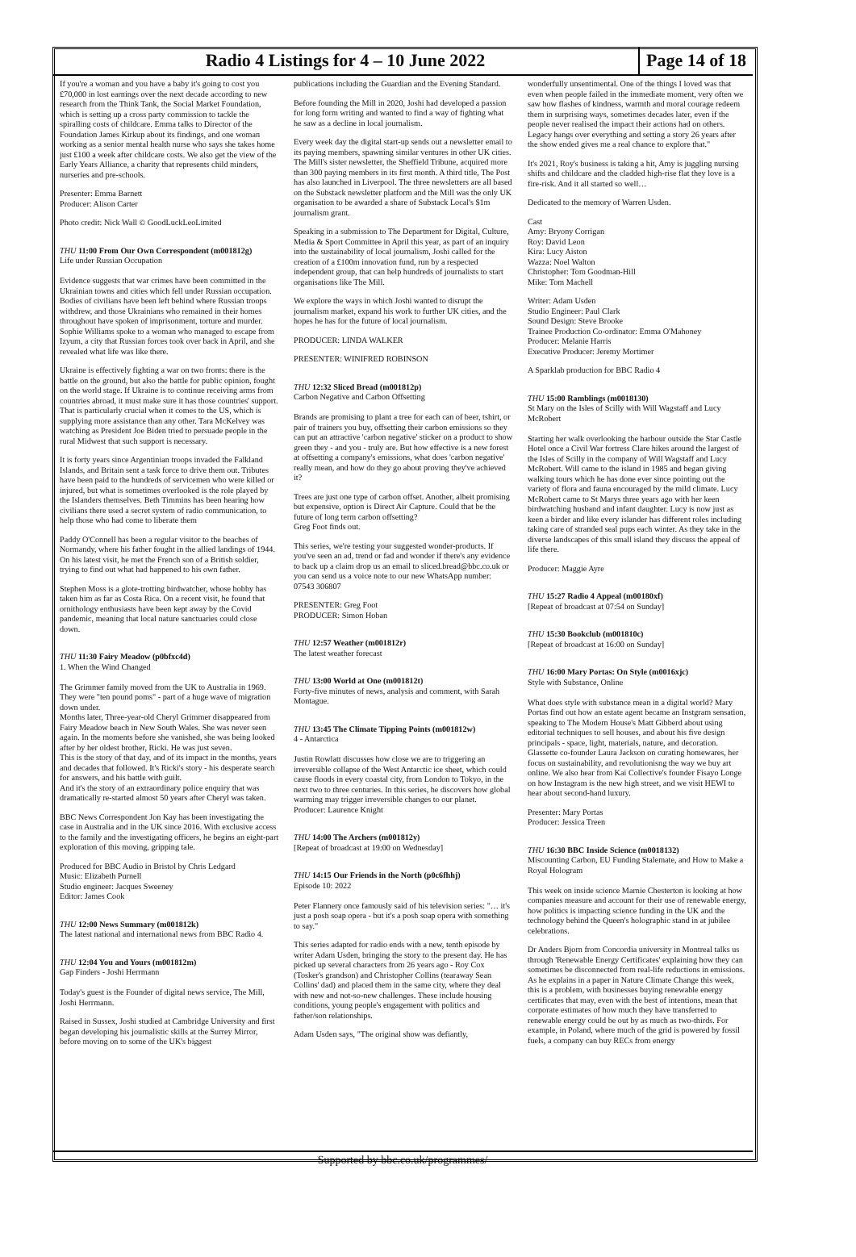Radio 4 Listings for 4 – 10 June 2022
Page 14 of 18
If you're a woman and you have a baby it's going to cost you £70,000 in lost earnings over the next decade according to new research from the Think Tank, the Social Market Foundation, which is setting up a cross party commission to tackle the spiralling costs of childcare. Emma talks to Director of the Foundation James Kirkup about its findings, and one woman working as a senior mental health nurse who says she takes home just £100 a week after childcare costs. We also get the view of the Early Years Alliance, a charity that represents child minders, nurseries and pre-schools.
Presenter: Emma Barnett
Producer: Alison Carter
Photo credit: Nick Wall © GoodLuckLeoLimited
THU 11:00 From Our Own Correspondent (m001812g)
Life under Russian Occupation
Evidence suggests that war crimes have been committed in the Ukrainian towns and cities which fell under Russian occupation. Bodies of civilians have been left behind where Russian troops withdrew, and those Ukrainians who remained in their homes throughout have spoken of imprisonment, torture and murder. Sophie Williams spoke to a woman who managed to escape from Izyum, a city that Russian forces took over back in April, and she revealed what life was like there.
Ukraine is effectively fighting a war on two fronts: there is the battle on the ground, but also the battle for public opinion, fought on the world stage. If Ukraine is to continue receiving arms from countries abroad, it must make sure it has those countries' support. That is particularly crucial when it comes to the US, which is supplying more assistance than any other. Tara McKelvey was watching as President Joe Biden tried to persuade people in the rural Midwest that such support is necessary.
It is forty years since Argentinian troops invaded the Falkland Islands, and Britain sent a task force to drive them out. Tributes have been paid to the hundreds of servicemen who were killed or injured, but what is sometimes overlooked is the role played by the Islanders themselves. Beth Timmins has been hearing how civilians there used a secret system of radio communication, to help those who had come to liberate them
Paddy O'Connell has been a regular visitor to the beaches of Normandy, where his father fought in the allied landings of 1944. On his latest visit, he met the French son of a British soldier, trying to find out what had happened to his own father.
Stephen Moss is a glote-trotting birdwatcher, whose hobby has taken him as far as Costa Rica. On a recent visit, he found that ornithology enthusiasts have been kept away by the Covid pandemic, meaning that local nature sanctuaries could close down.
THU 11:30 Fairy Meadow (p0bfxc4d)
1. When the Wind Changed
The Grimmer family moved from the UK to Australia in 1969. They were "ten pound poms" - part of a huge wave of migration down under.
Months later, Three-year-old Cheryl Grimmer disappeared from Fairy Meadow beach in New South Wales. She was never seen again. In the moments before she vanished, she was being looked after by her oldest brother, Ricki. He was just seven.
This is the story of that day, and of its impact in the months, years and decades that followed. It's Ricki's story - his desperate search for answers, and his battle with guilt.
And it's the story of an extraordinary police enquiry that was dramatically re-started almost 50 years after Cheryl was taken.
BBC News Correspondent Jon Kay has been investigating the case in Australia and in the UK since 2016. With exclusive access to the family and the investigating officers, he begins an eight-part exploration of this moving, gripping tale.
Produced for BBC Audio in Bristol by Chris Ledgard
Music: Elizabeth Purnell
Studio engineer: Jacques Sweeney
Editor: James Cook
THU 12:00 News Summary (m001812k)
The latest national and international news from BBC Radio 4.
THU 12:04 You and Yours (m001812m)
Gap Finders - Joshi Herrmann
Today's guest is the Founder of digital news service, The Mill, Joshi Herrmann.
Raised in Sussex, Joshi studied at Cambridge University and first began developing his journalistic skills at the Surrey Mirror, before moving on to some of the UK's biggest
publications including the Guardian and the Evening Standard.
Before founding the Mill in 2020, Joshi had developed a passion for long form writing and wanted to find a way of fighting what he saw as a decline in local journalism.
Every week day the digital start-up sends out a newsletter email to its paying members, spawning similar ventures in other UK cities. The Mill's sister newsletter, the Sheffield Tribune, acquired more than 300 paying members in its first month. A third title, The Post has also launched in Liverpool. The three newsletters are all based on the Substack newsletter platform and the Mill was the only UK organisation to be awarded a share of Substack Local's $1m journalism grant.
Speaking in a submission to The Department for Digital, Culture, Media & Sport Committee in April this year, as part of an inquiry into the sustainability of local journalism, Joshi called for the creation of a £100m innovation fund, run by a respected independent group, that can help hundreds of journalists to start organisations like The Mill.
We explore the ways in which Joshi wanted to disrupt the journalism market, expand his work to further UK cities, and the hopes he has for the future of local journalism.
PRODUCER: LINDA WALKER
PRESENTER: WINIFRED ROBINSON
THU 12:32 Sliced Bread (m001812p)
Carbon Negative and Carbon Offsetting
Brands are promising to plant a tree for each can of beer, tshirt, or pair of trainers you buy, offsetting their carbon emissions so they can put an attractive 'carbon negative' sticker on a product to show green they - and you - truly are. But how effective is a new forest at offsetting a company's emissions, what does 'carbon negative' really mean, and how do they go about proving they've achieved it?
Trees are just one type of carbon offset. Another, albeit promising but expensive, option is Direct Air Capture. Could that be the future of long term carbon offsetting?
Greg Foot finds out.
This series, we're testing your suggested wonder-products. If you've seen an ad, trend or fad and wonder if there's any evidence to back up a claim drop us an email to sliced.bread@bbc.co.uk or you can send us a voice note to our new WhatsApp number: 07543 306807
PRESENTER: Greg Foot
PRODUCER: Simon Hoban
THU 12:57 Weather (m001812r)
The latest weather forecast
THU 13:00 World at One (m001812t)
Forty-five minutes of news, analysis and comment, with Sarah Montague.
THU 13:45 The Climate Tipping Points (m001812w)
4 - Antarctica
Justin Rowlatt discusses how close we are to triggering an irreversible collapse of the West Antarctic ice sheet, which could cause floods in every coastal city, from London to Tokyo, in the next two to three centuries. In this series, he discovers how global warming may trigger irreversible changes to our planet.
Producer: Laurence Knight
THU 14:00 The Archers (m001812y)
[Repeat of broadcast at 19:00 on Wednesday]
THU 14:15 Our Friends in the North (p0c6fhhj)
Episode 10: 2022
Peter Flannery once famously said of his television series: "… it's just a posh soap opera - but it's a posh soap opera with something to say."
This series adapted for radio ends with a new, tenth episode by writer Adam Usden, bringing the story to the present day. He has picked up several characters from 26 years ago - Roy Cox (Tosker's grandson) and Christopher Collins (tearaway Sean Collins' dad) and placed them in the same city, where they deal with new and not-so-new challenges. These include housing conditions, young people's engagement with politics and father/son relationships.
Adam Usden says, "The original show was defiantly,
wonderfully unsentimental. One of the things I loved was that even when people failed in the immediate moment, very often we saw how flashes of kindness, warmth and moral courage redeem them in surprising ways, sometimes decades later, even if the people never realised the impact their actions had on others. Legacy hangs over everything and setting a story 26 years after the show ended gives me a real chance to explore that."
It's 2021, Roy's business is taking a hit, Amy is juggling nursing shifts and childcare and the cladded high-rise flat they love is a fire-risk. And it all started so well…
Dedicated to the memory of Warren Usden.
Cast
Amy: Bryony Corrigan
Roy: David Leon
Kira: Lucy Aiston
Wazza: Noel Walton
Christopher: Tom Goodman-Hill
Mike: Tom Machell
Writer: Adam Usden
Studio Engineer: Paul Clark
Sound Design: Steve Brooke
Trainee Production Co-ordinator: Emma O'Mahoney
Producer: Melanie Harris
Executive Producer: Jeremy Mortimer
A Sparklab production for BBC Radio 4
THU 15:00 Ramblings (m0018130)
St Mary on the Isles of Scilly with Will Wagstaff and Lucy McRobert
Starting her walk overlooking the harbour outside the Star Castle Hotel once a Civil War fortress Clare hikes around the largest of the Isles of Scilly in the company of Will Wagstaff and Lucy McRobert. Will came to the island in 1985 and began giving walking tours which he has done ever since pointing out the variety of flora and fauna encouraged by the mild climate. Lucy McRobert came to St Marys three years ago with her keen birdwatching husband and infant daughter. Lucy is now just as keen a birder and like every islander has different roles including taking care of stranded seal pups each winter. As they take in the diverse landscapes of this small island they discuss the appeal of life there.
Producer: Maggie Ayre
THU 15:27 Radio 4 Appeal (m00180xf)
[Repeat of broadcast at 07:54 on Sunday]
THU 15:30 Bookclub (m001810c)
[Repeat of broadcast at 16:00 on Sunday]
THU 16:00 Mary Portas: On Style (m0016xjc)
Style with Substance, Online
What does style with substance mean in a digital world? Mary Portas find out how an estate agent became an Instgram sensation, speaking to The Modern House's Matt Gibberd about using editorial techniques to sell houses, and about his five design principals - space, light, materials, nature, and decoration. Glassette co-founder Laura Jackson on curating homewares, her focus on sustainability, and revolutionisng the way we buy art online. We also hear from Kai Collective's founder Fisayo Longe on how Instagram is the new high street, and we visit HEWI to hear about second-hand luxury.
Presenter: Mary Portas
Producer: Jessica Treen
THU 16:30 BBC Inside Science (m0018132)
Miscounting Carbon, EU Funding Stalemate, and How to Make a Royal Hologram
This week on inside science Marnie Chesterton is looking at how companies measure and account for their use of renewable energy, how politics is impacting science funding in the UK and the technology behind the Queen's holographic stand in at jubilee celebrations.
Dr Anders Bjorn from Concordia university in Montreal talks us through 'Renewable Energy Certificates' explaining how they can sometimes be disconnected from real-life reductions in emissions. As he explains in a paper in Nature Climate Change this week, this is a problem, with businesses buying renewable energy certificates that may, even with the best of intentions, mean that corporate estimates of how much they have transferred to renewable energy could be out by as much as two-thirds. For example, in Poland, where much of the grid is powered by fossil fuels, a company can buy RECs from energy
Supported by bbc.co.uk/programmes/